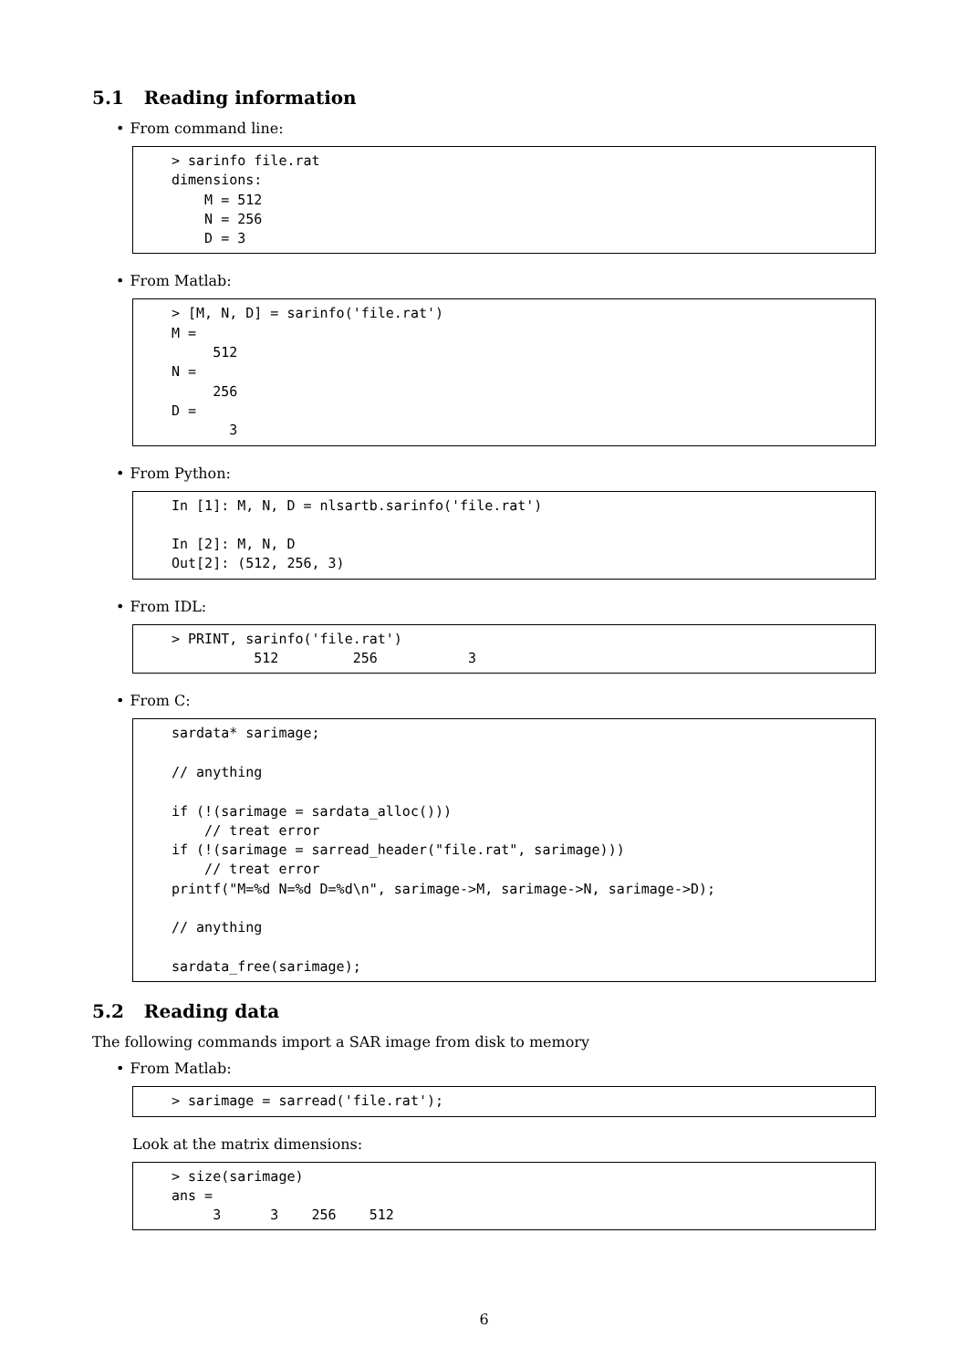5.1 Reading information
• From command line:
> sarinfo file.rat
dimensions:
    M = 512
    N = 256
    D = 3
• From Matlab:
> [M, N, D] = sarinfo('file.rat')
M =
     512
N =
     256
D =
       3
• From Python:
In [1]: M, N, D = nlsartb.sarinfo('file.rat')

In [2]: M, N, D
Out[2]: (512, 256, 3)
• From IDL:
> PRINT, sarinfo('file.rat')
          512         256           3
• From C:
sardata* sarimage;

// anything

if (!(sarimage = sardata_alloc()))
    // treat error
if (!(sarimage = sarread_header("file.rat", sarimage)))
    // treat error
printf("M=%d N=%d D=%d\n", sarimage->M, sarimage->N, sarimage->D);

// anything

sardata_free(sarimage);
5.2 Reading data
The following commands import a SAR image from disk to memory
• From Matlab:
> sarimage = sarread('file.rat');
Look at the matrix dimensions:
> size(sarimage)
ans =
     3      3    256    512
6